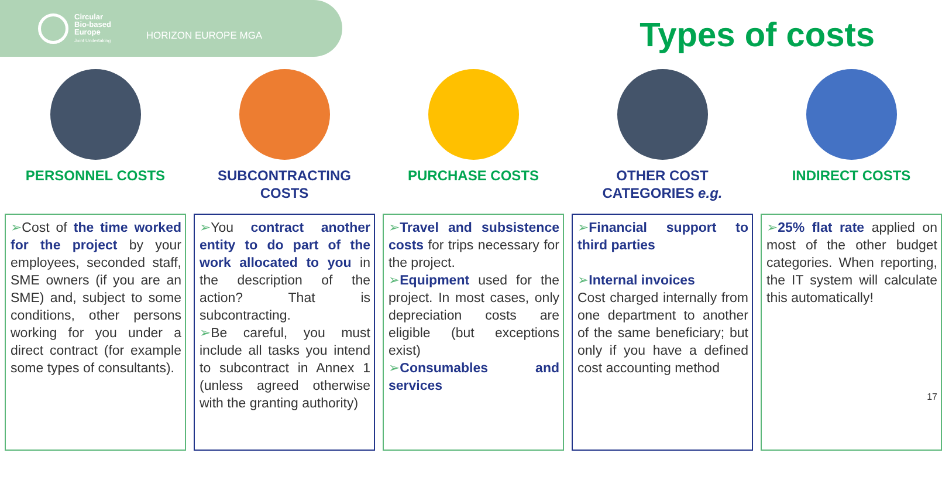Circular
Bio-based
Europe
Joint Undertaking
HORIZON EUROPE MGA
Types of costs
PERSONNEL COSTS
➢Cost of the time worked for the project by your employees, seconded staff, SME owners (if you are an SME) and, subject to some conditions, other persons working for you under a direct contract (for example some types of consultants).
SUBCONTRACTING COSTS
➢You contract another entity to do part of the work allocated to you in the description of the action? That is subcontracting.
➢Be careful, you must include all tasks you intend to subcontract in Annex 1 (unless agreed otherwise with the granting authority)
PURCHASE COSTS
➢Travel and subsistence costs for trips necessary for the project.
➢Equipment used for the project. In most cases, only depreciation costs are eligible (but exceptions exist)
➢Consumables and services
OTHER COST CATEGORIES e.g.
➢Financial support to third parties
➢Internal invoices
Cost charged internally from one department to another of the same beneficiary; but only if you have a defined cost accounting method
INDIRECT COSTS
➢25% flat rate applied on most of the other budget categories. When reporting, the IT system will calculate this automatically!
17